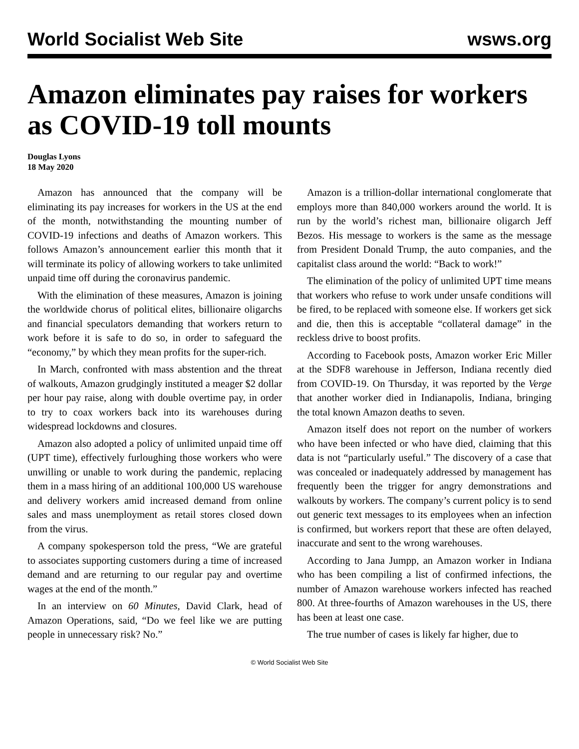World Socialist Web Site wsws.org
Amazon eliminates pay raises for workers as COVID-19 toll mounts
Douglas Lyons
18 May 2020
Amazon has announced that the company will be eliminating its pay increases for workers in the US at the end of the month, notwithstanding the mounting number of COVID-19 infections and deaths of Amazon workers. This follows Amazon’s announcement earlier this month that it will terminate its policy of allowing workers to take unlimited unpaid time off during the coronavirus pandemic.
With the elimination of these measures, Amazon is joining the worldwide chorus of political elites, billionaire oligarchs and financial speculators demanding that workers return to work before it is safe to do so, in order to safeguard the “economy,” by which they mean profits for the super-rich.
In March, confronted with mass abstention and the threat of walkouts, Amazon grudgingly instituted a meager $2 dollar per hour pay raise, along with double overtime pay, in order to try to coax workers back into its warehouses during widespread lockdowns and closures.
Amazon also adopted a policy of unlimited unpaid time off (UPT time), effectively furloughing those workers who were unwilling or unable to work during the pandemic, replacing them in a mass hiring of an additional 100,000 US warehouse and delivery workers amid increased demand from online sales and mass unemployment as retail stores closed down from the virus.
A company spokesperson told the press, “We are grateful to associates supporting customers during a time of increased demand and are returning to our regular pay and overtime wages at the end of the month.”
In an interview on 60 Minutes, David Clark, head of Amazon Operations, said, “Do we feel like we are putting people in unnecessary risk? No.”
Amazon is a trillion-dollar international conglomerate that employs more than 840,000 workers around the world. It is run by the world’s richest man, billionaire oligarch Jeff Bezos. His message to workers is the same as the message from President Donald Trump, the auto companies, and the capitalist class around the world: “Back to work!”
The elimination of the policy of unlimited UPT time means that workers who refuse to work under unsafe conditions will be fired, to be replaced with someone else. If workers get sick and die, then this is acceptable “collateral damage” in the reckless drive to boost profits.
According to Facebook posts, Amazon worker Eric Miller at the SDF8 warehouse in Jefferson, Indiana recently died from COVID-19. On Thursday, it was reported by the Verge that another worker died in Indianapolis, Indiana, bringing the total known Amazon deaths to seven.
Amazon itself does not report on the number of workers who have been infected or who have died, claiming that this data is not “particularly useful.” The discovery of a case that was concealed or inadequately addressed by management has frequently been the trigger for angry demonstrations and walkouts by workers. The company’s current policy is to send out generic text messages to its employees when an infection is confirmed, but workers report that these are often delayed, inaccurate and sent to the wrong warehouses.
According to Jana Jumpp, an Amazon worker in Indiana who has been compiling a list of confirmed infections, the number of Amazon warehouse workers infected has reached 800. At three-fourths of Amazon warehouses in the US, there has been at least one case.
The true number of cases is likely far higher, due to
© World Socialist Web Site